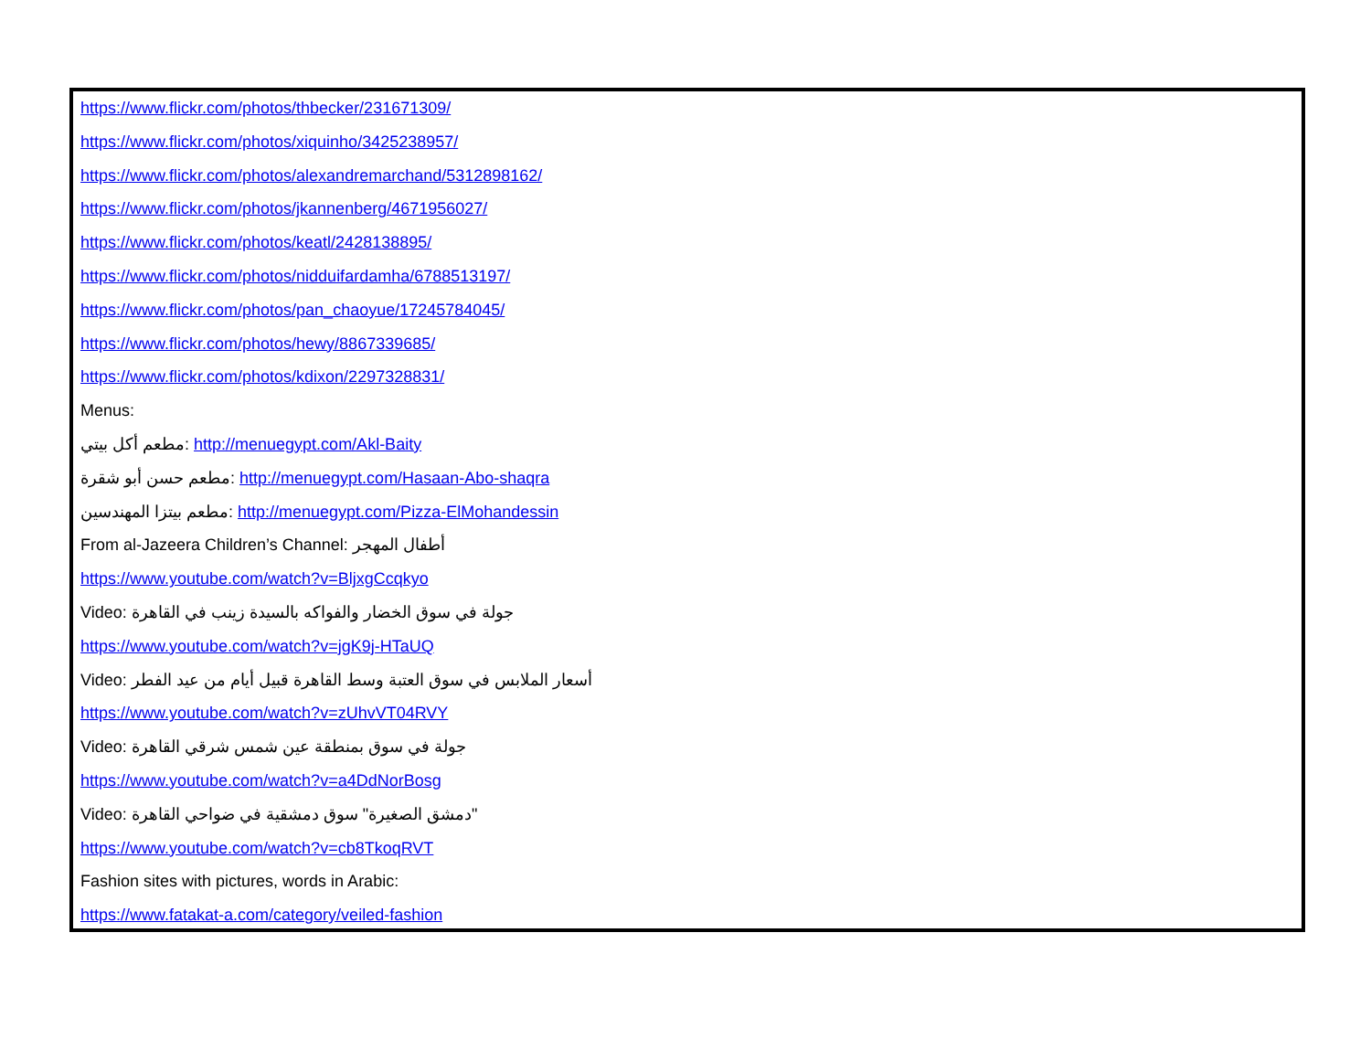https://www.flickr.com/photos/thbecker/231671309/
https://www.flickr.com/photos/xiquinho/3425238957/
https://www.flickr.com/photos/alexandremarchand/5312898162/
https://www.flickr.com/photos/jkannenberg/4671956027/
https://www.flickr.com/photos/keatl/2428138895/
https://www.flickr.com/photos/nidduifardamha/6788513197/
https://www.flickr.com/photos/pan_chaoyue/17245784045/
https://www.flickr.com/photos/hewy/8867339685/
https://www.flickr.com/photos/kdixon/2297328831/
Menus:
مطعم أكل بيتي: http://menuegypt.com/Akl-Baity
مطعم حسن أبو شقرة: http://menuegypt.com/Hasaan-Abo-shaqra
مطعم بيتزا المهندسين: http://menuegypt.com/Pizza-ElMohandessin
From al-Jazeera Children’s Channel: أطفال المهجر
https://www.youtube.com/watch?v=BljxgCcqkyo
Video: جولة في سوق الخضار والفواكه بالسيدة زينب في القاهرة
https://www.youtube.com/watch?v=jgK9j-HTaUQ
Video: أسعار الملابس في سوق العتبة وسط القاهرة قبيل أيام من عيد الفطر
https://www.youtube.com/watch?v=zUhvVT04RVY
Video: جولة في سوق بمنطقة عين شمس شرقي القاهرة
https://www.youtube.com/watch?v=a4DdNorBosg
Video: "دمشق الصغيرة" سوق دمشقية في ضواحي القاهرة
https://www.youtube.com/watch?v=cb8TkoqRVT
Fashion sites with pictures, words in Arabic:
https://www.fatakat-a.com/category/veiled-fashion